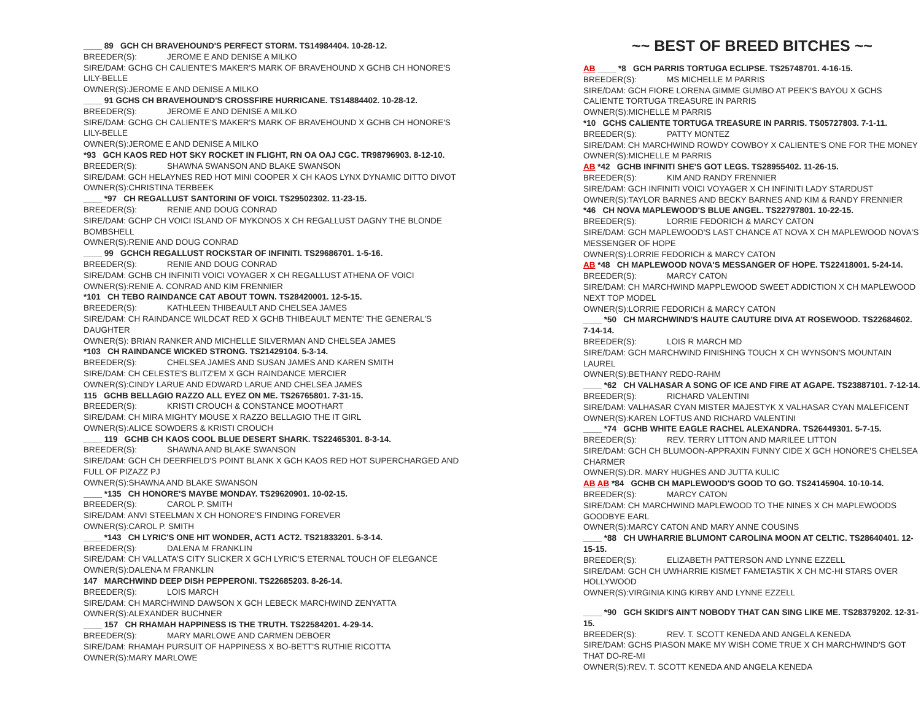____ 89 GCH CH BRAVEHOUND'S PERFECT STORM. TS14984404. 10-28-12.
BREEDER(S): JEROME E AND DENISE A MILKO
SIRE/DAM: GCHG CH CALIENTE'S MAKER'S MARK OF BRAVEHOUND X GCHB CH HONORE'S LILY-BELLE
OWNER(S):JEROME E AND DENISE A MILKO
____ 91 GCHS CH BRAVEHOUND'S CROSSFIRE HURRICANE. TS14884402. 10-28-12.
BREEDER(S): JEROME E AND DENISE A MILKO
SIRE/DAM: GCHG CH CALIENTE'S MAKER'S MARK OF BRAVEHOUND X GCHB CH HONORE'S LILY-BELLE
OWNER(S):JEROME E AND DENISE A MILKO
*93 GCH KAOS RED HOT SKY ROCKET IN FLIGHT, RN OA OAJ CGC. TR98796903. 8-12-10.
BREEDER(S): SHAWNA SWANSON AND BLAKE SWANSON
SIRE/DAM: GCH HELAYNES RED HOT MINI COOPER X CH KAOS LYNX DYNAMIC DITTO DIVOT
OWNER(S):CHRISTINA TERBEEK
____ *97 CH REGALLUST SANTORINI OF VOICI. TS29502302. 11-23-15.
BREEDER(S): RENIE AND DOUG CONRAD
SIRE/DAM: GCHP CH VOICI ISLAND OF MYKONOS X CH REGALLUST DAGNY THE BLONDE BOMBSHELL
OWNER(S):RENIE AND DOUG CONRAD
____ 99 GCHCH REGALLUST ROCKSTAR OF INFINITI. TS29686701. 1-5-16.
BREEDER(S): RENIE AND DOUG CONRAD
SIRE/DAM: GCHB CH INFINITI VOICI VOYAGER X CH REGALLUST ATHENA OF VOICI
OWNER(S):RENIE A. CONRAD AND KIM FRENNIER
*101 CH TEBO RAINDANCE CAT ABOUT TOWN. TS28420001. 12-5-15.
BREEDER(S): KATHLEEN THIBEAULT AND CHELSEA JAMES
SIRE/DAM: CH RAINDANCE WILDCAT RED X GCHB THIBEAULT MENTE' THE GENERAL'S DAUGHTER
OWNER(S): BRIAN RANKER AND MICHELLE SILVERMAN AND CHELSEA JAMES
*103 CH RAINDANCE WICKED STRONG. TS21429104. 5-3-14.
BREEDER(S): CHELSEA JAMES AND SUSAN JAMES AND KAREN SMITH
SIRE/DAM: CH CELESTE'S BLITZ'EM X GCH RAINDANCE MERCIER
OWNER(S):CINDY LARUE AND EDWARD LARUE AND CHELSEA JAMES
115 GCHB BELLAGIO RAZZO ALL EYEZ ON ME. TS26765801. 7-31-15.
BREEDER(S): KRISTI CROUCH & CONSTANCE MOOTHART
SIRE/DAM: CH MIRA MIGHTY MOUSE X RAZZO BELLAGIO THE IT GIRL
OWNER(S):ALICE SOWDERS & KRISTI CROUCH
____ 119 GCHB CH KAOS COOL BLUE DESERT SHARK. TS22465301. 8-3-14.
BREEDER(S): SHAWNA AND BLAKE SWANSON
SIRE/DAM: GCH CH DEERFIELD'S POINT BLANK X GCH KAOS RED HOT SUPERCHARGED AND FULL OF PIZAZZ PJ
OWNER(S):SHAWNA AND BLAKE SWANSON
____ *135 CH HONORE'S MAYBE MONDAY. TS29620901. 10-02-15.
BREEDER(S): CAROL P. SMITH
SIRE/DAM: ANVI STEELMAN X CH HONORE'S FINDING FOREVER
OWNER(S):CAROL P. SMITH
____ *143 CH LYRIC'S ONE HIT WONDER, ACT1 ACT2. TS21833201. 5-3-14.
BREEDER(S): DALENA M FRANKLIN
SIRE/DAM: CH VALLATA'S CITY SLICKER X GCH LYRIC'S ETERNAL TOUCH OF ELEGANCE
OWNER(S):DALENA M FRANKLIN
147 MARCHWIND DEEP DISH PEPPERONI. TS22685203. 8-26-14.
BREEDER(S): LOIS MARCH
SIRE/DAM: CH MARCHWIND DAWSON X GCH LEBECK MARCHWIND ZENYATTA
OWNER(S):ALEXANDER BUCHNER
____ 157 CH RHAMAH HAPPINESS IS THE TRUTH. TS22584201. 4-29-14.
BREEDER(S): MARY MARLOWE AND CARMEN DEBOER
SIRE/DAM: RHAMAH PURSUIT OF HAPPINESS X BO-BETT'S RUTHIE RICOTTA
OWNER(S):MARY MARLOWE
~~ BEST OF BREED BITCHES ~~
AB ____ *8 GCH PARRIS TORTUGA ECLIPSE. TS25748701. 4-16-15.
BREEDER(S): MS MICHELLE M PARRIS
SIRE/DAM: GCH FIORE LORENA GIMME GUMBO AT PEEK'S BAYOU X GCHS CALIENTE TORTUGA TREASURE IN PARRIS
OWNER(S):MICHELLE M PARRIS
*10 GCHS CALIENTE TORTUGA TREASURE IN PARRIS. TS05727803. 7-1-11.
BREEDER(S): PATTY MONTEZ
SIRE/DAM: CH MARCHWIND ROWDY COWBOY X CALIENTE'S ONE FOR THE MONEY
OWNER(S):MICHELLE M PARRIS
AB *42 GCHB INFINITI SHE'S GOT LEGS. TS28955402. 11-26-15.
BREEDER(S): KIM AND RANDY FRENNIER
SIRE/DAM: GCH INFINITI VOICI VOYAGER X CH INFINITI LADY STARDUST
OWNER(S):TAYLOR BARNES AND BECKY BARNES AND KIM & RANDY FRENNIER
*46 CH NOVA MAPLEWOOD'S BLUE ANGEL. TS22797801. 10-22-15.
BREEDER(S): LORRIE FEDORICH & MARCY CATON
SIRE/DAM: GCH MAPLEWOOD'S LAST CHANCE AT NOVA X CH MAPLEWOOD NOVA'S MESSENGER OF HOPE
OWNER(S):LORRIE FEDORICH & MARCY CATON
AB *48 CH MAPLEWOOD NOVA'S MESSANGER OF HOPE. TS22418001. 5-24-14.
BREEDER(S): MARCY CATON
SIRE/DAM: CH MARCHWIND MAPPLEWOOD SWEET ADDICTION X CH MAPLEWOOD NEXT TOP MODEL
OWNER(S):LORRIE FEDORICH & MARCY CATON
____ *50 CH MARCHWIND'S HAUTE CAUTURE DIVA AT ROSEWOOD. TS22684602. 7-14-14.
BREEDER(S): LOIS R MARCH MD
SIRE/DAM: GCH MARCHWIND FINISHING TOUCH X CH WYNSON'S MOUNTAIN LAUREL
OWNER(S):BETHANY REDO-RAHM
____ *62 CH VALHASAR A SONG OF ICE AND FIRE AT AGAPE. TS23887101. 7-12-14.
BREEDER(S): RICHARD VALENTINI
SIRE/DAM: VALHASAR CYAN MISTER MAJESTYK X VALHASAR CYAN MALEFICENT
OWNER(S):KAREN LOFTUS AND RICHARD VALENTINI
____ *74 GCHB WHITE EAGLE RACHEL ALEXANDRA. TS26449301. 5-7-15.
BREEDER(S): REV. TERRY LITTON AND MARILEE LITTON
SIRE/DAM: GCH CH BLUMOON-APPRAXIN FUNNY CIDE X GCH HONORE'S CHELSEA CHARMER
OWNER(S):DR. MARY HUGHES AND JUTTA KULIC
AB AB *84 GCHB CH MAPLEWOOD'S GOOD TO GO. TS24145904. 10-10-14.
BREEDER(S): MARCY CATON
SIRE/DAM: CH MARCHWIND MAPLEWOOD TO THE NINES X CH MAPLEWOODS GOODBYE EARL
OWNER(S):MARCY CATON AND MARY ANNE COUSINS
____ *88 CH UWHARRIE BLUMONT CAROLINA MOON AT CELTIC. TS28640401. 12-15-15.
BREEDER(S): ELIZABETH PATTERSON AND LYNNE EZZELL
SIRE/DAM: GCH CH UWHARRIE KISMET FAMETASTIK X CH MC-HI STARS OVER HOLLYWOOD
OWNER(S):VIRGINIA KING KIRBY AND LYNNE EZZELL
____ *90 GCH SKIDI'S AIN'T NOBODY THAT CAN SING LIKE ME. TS28379202. 12-31-15.
BREEDER(S): REV. T. SCOTT KENEDA AND ANGELA KENEDA
SIRE/DAM: GCHS PIASON MAKE MY WISH COME TRUE X CH MARCHWIND'S GOT THAT DO-RE-MI
OWNER(S):REV. T. SCOTT KENEDA AND ANGELA KENEDA